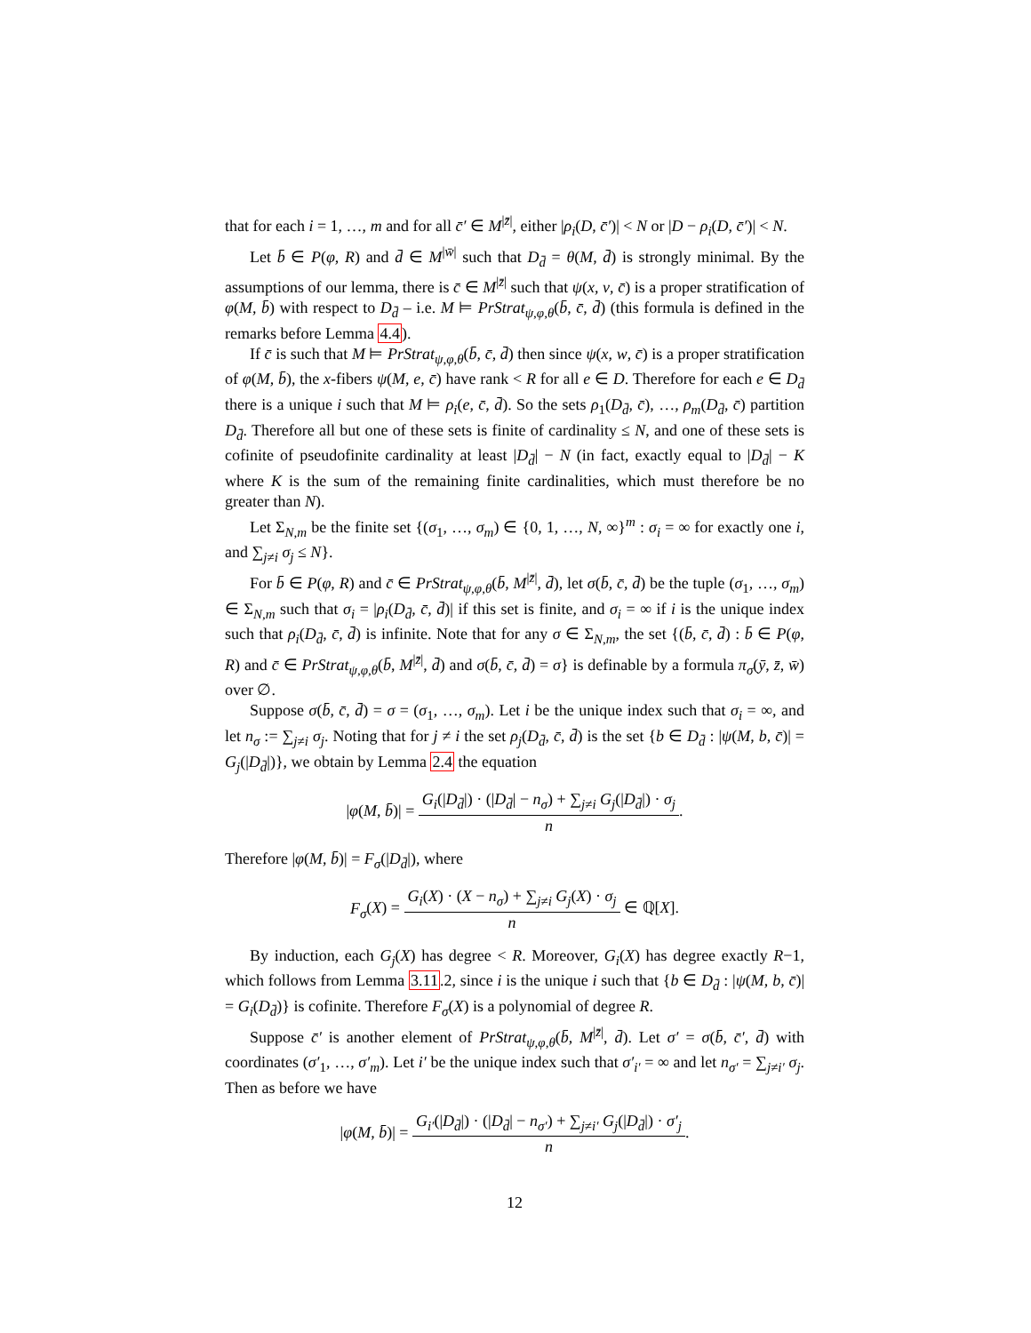that for each i = 1, …, m and for all c̄′ ∈ M<sup>|z̄|</sup>, either |ρ<sub>i</sub>(D, c̄′)| < N or |D − ρ<sub>i</sub>(D, c̄′)| < N.
Let b̄ ∈ P(φ, R) and d̄ ∈ M<sup>|w̄|</sup> such that D<sub>d̄</sub> = θ(M, d̄) is strongly minimal. By the assumptions of our lemma, there is c̄ ∈ M<sup>|z̄|</sup> such that ψ(x, v, c̄) is a proper stratification of φ(M, b̄) with respect to D<sub>d̄</sub> – i.e. M ⊨ PrStrat<sub>ψ,φ,θ</sub>(b̄, c̄, d̄) (this formula is defined in the remarks before Lemma 4.4).
If c̄ is such that M ⊨ PrStrat<sub>ψ,φ,θ</sub>(b̄, c̄, d̄) then since ψ(x, w, c̄) is a proper stratification of φ(M, b̄), the x-fibers ψ(M, e, c̄) have rank < R for all e ∈ D. Therefore for each e ∈ D<sub>d̄</sub> there is a unique i such that M ⊨ ρ<sub>i</sub>(e, c̄, d̄). So the sets ρ<sub>1</sub>(D<sub>d̄</sub>, c̄), …, ρ<sub>m</sub>(D<sub>d̄</sub>, c̄) partition D<sub>d̄</sub>. Therefore all but one of these sets is finite of cardinality ≤ N, and one of these sets is cofinite of pseudofinite cardinality at least |D<sub>d̄</sub>| − N (in fact, exactly equal to |D<sub>d̄</sub>| − K where K is the sum of the remaining finite cardinalities, which must therefore be no greater than N).
Let Σ<sub>N,m</sub> be the finite set {(σ<sub>1</sub>, …, σ<sub>m</sub>) ∈ {0, 1, …, N, ∞}<sup>m</sup> : σ<sub>i</sub> = ∞ for exactly one i, and ∑<sub>j≠i</sub> σ<sub>j</sub> ≤ N}.
For b̄ ∈ P(φ, R) and c̄ ∈ PrStrat<sub>ψ,φ,θ</sub>(b̄, M<sup>|z̄|</sup>, d̄), let σ(b̄, c̄, d̄) be the tuple (σ<sub>1</sub>, …, σ<sub>m</sub>) ∈ Σ<sub>N,m</sub> such that σ<sub>i</sub> = |ρ<sub>i</sub>(D<sub>d̄</sub>, c̄, d̄)| if this set is finite, and σ<sub>i</sub> = ∞ if i is the unique index such that ρ<sub>i</sub>(D<sub>d̄</sub>, c̄, d̄) is infinite. Note that for any σ ∈ Σ<sub>N,m</sub>, the set {(b̄, c̄, d̄) : b̄ ∈ P(φ, R) and c̄ ∈ PrStrat<sub>ψ,φ,θ</sub>(b̄, M<sup>|z̄|</sup>, d̄) and σ(b̄, c̄, d̄) = σ} is definable by a formula π<sub>σ</sub>(ȳ, z̄, w̄) over ∅.
Suppose σ(b̄, c̄, d̄) = σ = (σ<sub>1</sub>, …, σ<sub>m</sub>). Let i be the unique index such that σ<sub>i</sub> = ∞, and let n<sub>σ</sub> := ∑<sub>j≠i</sub> σ<sub>j</sub>. Noting that for j ≠ i the set ρ<sub>j</sub>(D<sub>d̄</sub>, c̄, d̄) is the set {b ∈ D<sub>d̄</sub> : |ψ(M, b, c̄)| = G<sub>j</sub>(|D<sub>d̄</sub>|)}, we obtain by Lemma 2.4 the equation
|φ(M, b̄)| = G<sub>i</sub>(|D<sub>d̄</sub>|) · (|D<sub>d̄</sub>| − n<sub>σ</sub>) + ∑<sub>j≠i</sub> G<sub>j</sub>(|D<sub>d̄</sub>|) · σ<sub>j</sub> n.
Therefore |φ(M, b̄)| = F<sub>σ</sub>(|D<sub>d̄</sub>|), where
F<sub>σ</sub>(X) = G<sub>i</sub>(X) · (X − n<sub>σ</sub>) + ∑<sub>j≠i</sub> G<sub>j</sub>(X) · σ<sub>j</sub> n ∈ ℚ[X].
By induction, each G<sub>j</sub>(X) has degree < R. Moreover, G<sub>i</sub>(X) has degree exactly R−1, which follows from Lemma 3.11.2, since i is the unique i such that {b ∈ D<sub>d̄</sub> : |ψ(M, b, c̄)| = G<sub>i</sub>(D<sub>d̄</sub>)} is cofinite. Therefore F<sub>σ</sub>(X) is a polynomial of degree R.
Suppose c̄′ is another element of PrStrat<sub>ψ,φ,θ</sub>(b̄, M<sup>|z̄|</sup>, d̄). Let σ′ = σ(b̄, c̄′, d̄) with coordinates (σ′<sub>1</sub>, …, σ′<sub>m</sub>). Let i′ be the unique index such that σ′<sub>i′</sub> = ∞ and let n<sub>σ′</sub> = ∑<sub>j≠i′</sub> σ<sub>j</sub>. Then as before we have
|φ(M, b̄)| = G<sub>i′</sub>(|D<sub>d̄</sub>|) · (|D<sub>d̄</sub>| − n<sub>σ′</sub>) + ∑<sub>j≠i′</sub> G<sub>j</sub>(|D<sub>d̄</sub>|) · σ′<sub>j</sub> n.
12